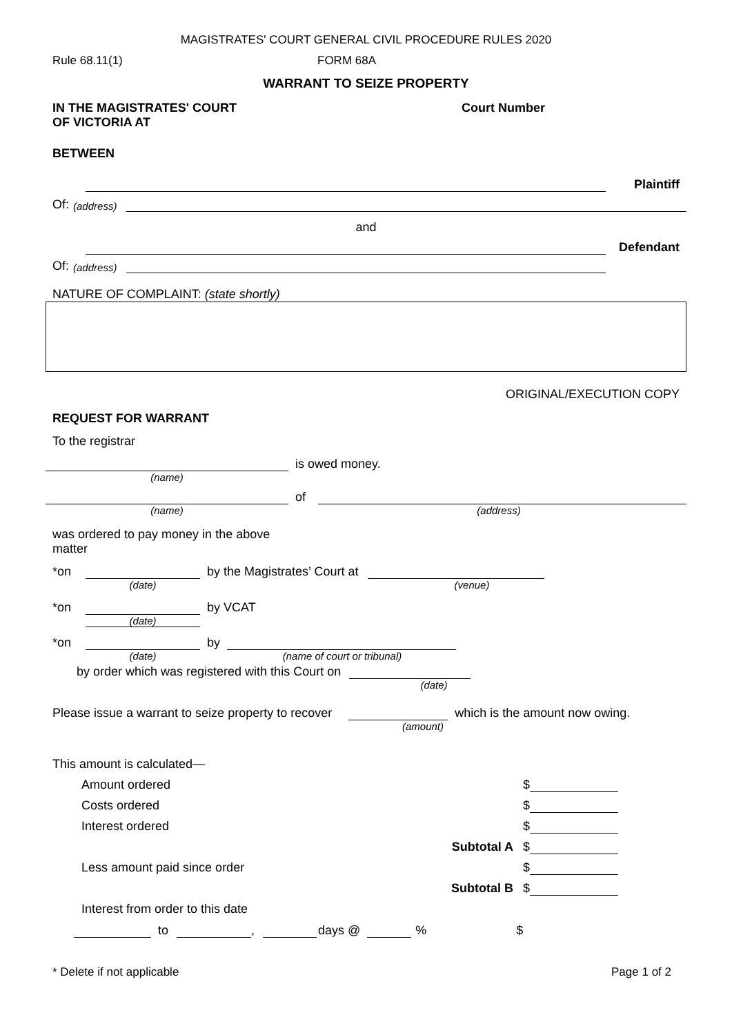MAGISTRATES' COURT GENERAL CIVIL PROCEDURE RULES 2020
Rule 68.11(1) FORM 68A
WARRANT TO SEIZE PROPERTY
IN THE MAGISTRATES' COURT
OF VICTORIA AT Court Number
BETWEEN
Plaintiff
Of: (address)
and
Defendant
Of: (address)
NATURE OF COMPLAINT: (state shortly)
ORIGINAL/EXECUTION COPY
REQUEST FOR WARRANT
To the registrar
is owed money.
(name)
of
(name) (address)
was ordered to pay money in the above matter
*on by the Magistrates’ Court at
(date) (venue)
*on by VCAT
(date)
*on by
(date) (name of court or tribunal)
by order which was registered with this Court on
(date)
Please issue a warrant to seize property to recover which is the amount now owing.
(amount)
This amount is calculated—
Amount ordered $
Costs ordered $
Interest ordered $
Subtotal A $
Less amount paid since order $
Subtotal B $
Interest from order to this date
to , days @ % $
* Delete if not applicable Page 1 of 2